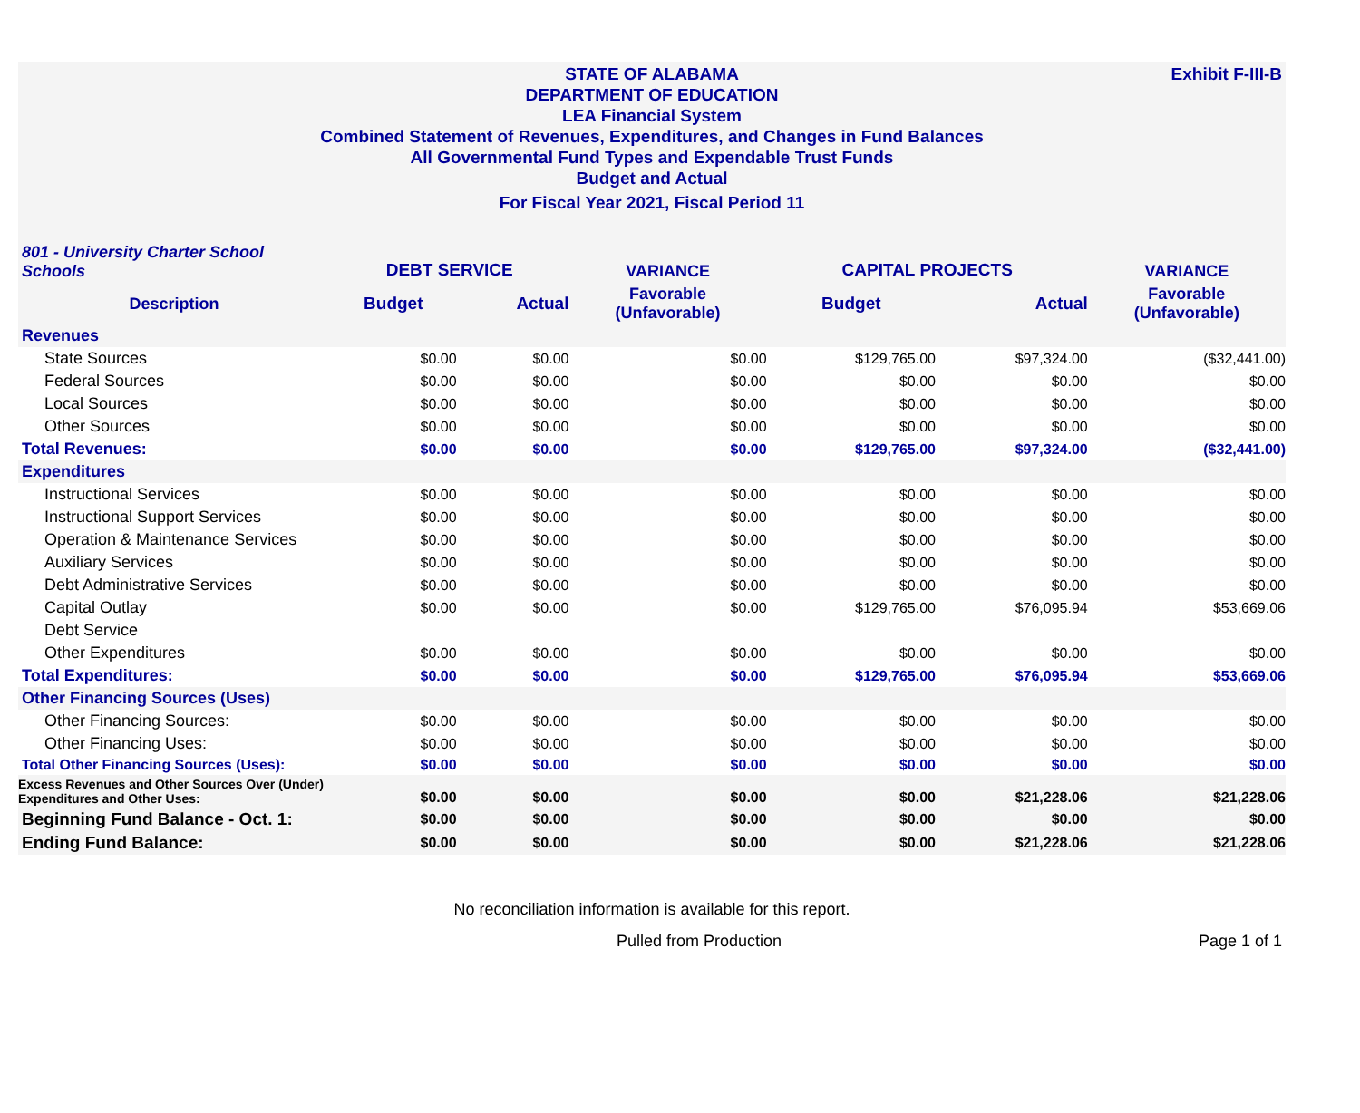Exhibit F-III-B
STATE OF ALABAMA
DEPARTMENT OF EDUCATION
LEA Financial System
Combined Statement of Revenues, Expenditures, and Changes in Fund Balances
All Governmental Fund Types and Expendable Trust Funds
Budget and Actual
For Fiscal Year 2021, Fiscal Period 11
| 801 - University Charter School Schools | DEBT SERVICE | | VARIANCE | CAPITAL PROJECTS | | VARIANCE |
| Description | Budget | Actual | Favorable (Unfavorable) | Budget | Actual | Favorable (Unfavorable) |
| Revenues | | | | | | |
| State Sources | $0.00 | $0.00 | $0.00 | $129,765.00 | $97,324.00 | ($32,441.00) |
| Federal Sources | $0.00 | $0.00 | $0.00 | $0.00 | $0.00 | $0.00 |
| Local Sources | $0.00 | $0.00 | $0.00 | $0.00 | $0.00 | $0.00 |
| Other Sources | $0.00 | $0.00 | $0.00 | $0.00 | $0.00 | $0.00 |
| Total Revenues: | $0.00 | $0.00 | $0.00 | $129,765.00 | $97,324.00 | ($32,441.00) |
| Expenditures | | | | | | |
| Instructional Services | $0.00 | $0.00 | $0.00 | $0.00 | $0.00 | $0.00 |
| Instructional Support Services | $0.00 | $0.00 | $0.00 | $0.00 | $0.00 | $0.00 |
| Operation & Maintenance Services | $0.00 | $0.00 | $0.00 | $0.00 | $0.00 | $0.00 |
| Auxiliary Services | $0.00 | $0.00 | $0.00 | $0.00 | $0.00 | $0.00 |
| Debt Administrative Services | $0.00 | $0.00 | $0.00 | $0.00 | $0.00 | $0.00 |
| Capital Outlay | $0.00 | $0.00 | $0.00 | $129,765.00 | $76,095.94 | $53,669.06 |
| Debt Service | | | | | | |
| Other Expenditures | $0.00 | $0.00 | $0.00 | $0.00 | $0.00 | $0.00 |
| Total Expenditures: | $0.00 | $0.00 | $0.00 | $129,765.00 | $76,095.94 | $53,669.06 |
| Other Financing Sources (Uses) | | | | | | |
| Other Financing Sources: | $0.00 | $0.00 | $0.00 | $0.00 | $0.00 | $0.00 |
| Other Financing Uses: | $0.00 | $0.00 | $0.00 | $0.00 | $0.00 | $0.00 |
| Total Other Financing Sources (Uses): | $0.00 | $0.00 | $0.00 | $0.00 | $0.00 | $0.00 |
| Excess Revenues and Other Sources Over (Under) Expenditures and Other Uses: | $0.00 | $0.00 | $0.00 | $0.00 | $21,228.06 | $21,228.06 |
| Beginning Fund Balance - Oct. 1: | $0.00 | $0.00 | $0.00 | $0.00 | $0.00 | $0.00 |
| Ending Fund Balance: | $0.00 | $0.00 | $0.00 | $0.00 | $21,228.06 | $21,228.06 |
No reconciliation information is available for this report.
Pulled from Production Page 1 of 1